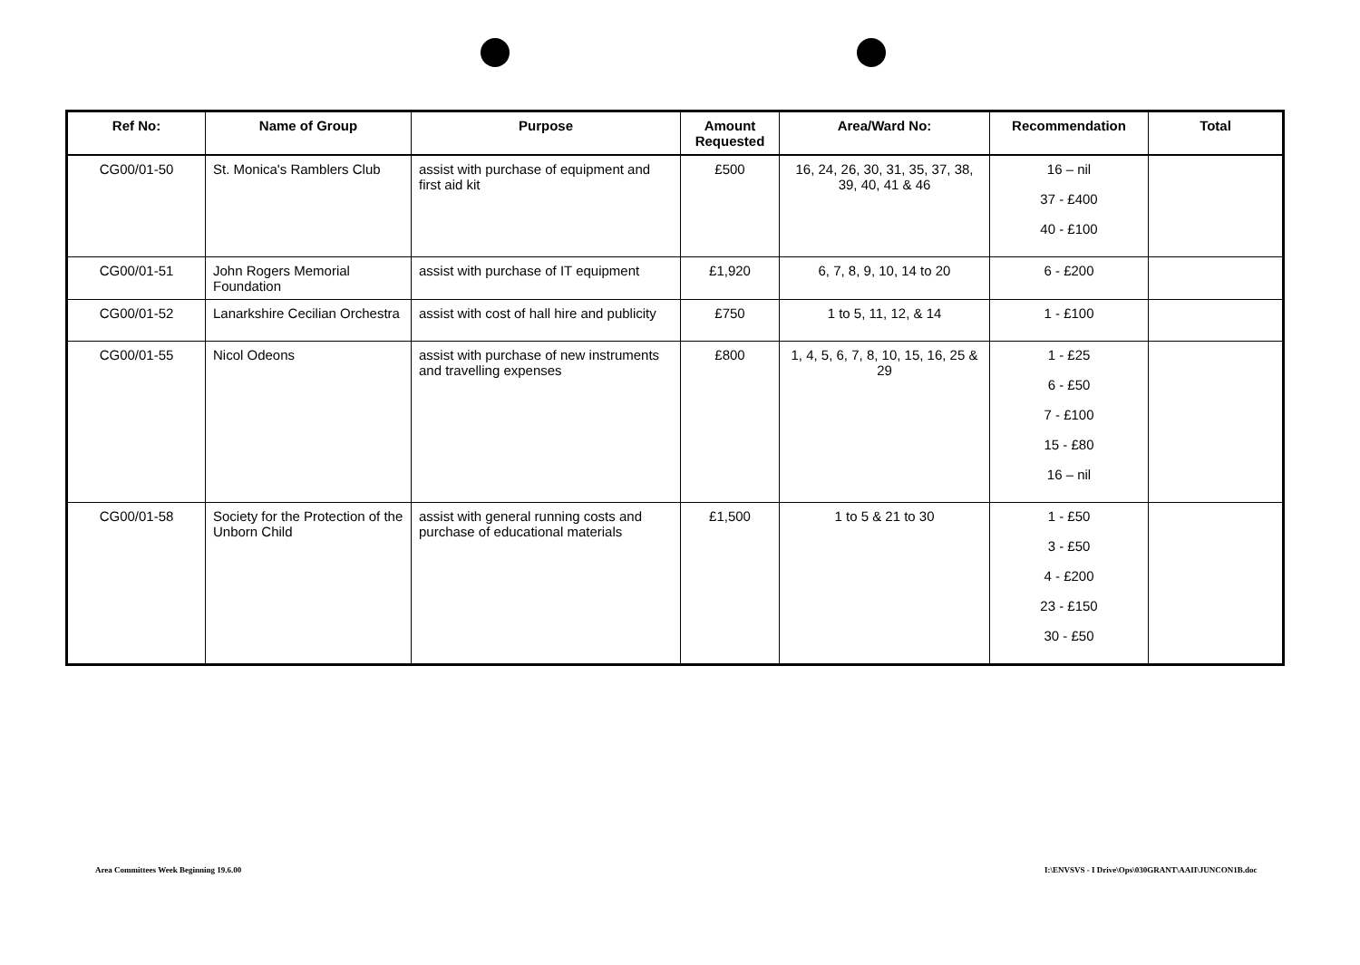| Ref No: | Name of Group | Purpose | Amount Requested | Area/Ward No: | Recommendation | Total |
| --- | --- | --- | --- | --- | --- | --- |
| CG00/01-50 | St. Monica's Ramblers Club | assist with purchase of equipment and first aid kit | £500 | 16, 24, 26, 30, 31, 35, 37, 38, 39, 40, 41 & 46 | 16 – nil 37 - £400 40 - £100 | |
| CG00/01-51 | John Rogers Memorial Foundation | assist with purchase of IT equipment | £1,920 | 6, 7, 8, 9, 10, 14 to 20 | 6 - £200 | |
| CG00/01-52 | Lanarkshire Cecilian Orchestra | assist with cost of hall hire and publicity | £750 | 1 to 5, 11, 12, & 14 | 1 - £100 | |
| CG00/01-55 | Nicol Odeons | assist with purchase of new instruments and travelling expenses | £800 | 1, 4, 5, 6, 7, 8, 10, 15, 16, 25 & 29 | 1 - £25 6 - £50 7 - £100 15 - £80 16 – nil | |
| CG00/01-58 | Society for the Protection of the Unborn Child | assist with general running costs and purchase of educational materials | £1,500 | 1 to 5 & 21 to 30 | 1 - £50 3 - £50 4 - £200 23 - £150 30 - £50 | |
Area Committees Week Beginning 19.6.00
I:\ENVSVS - I Drive\Ops\030GRANT\AAII\JUNCON1B.doc